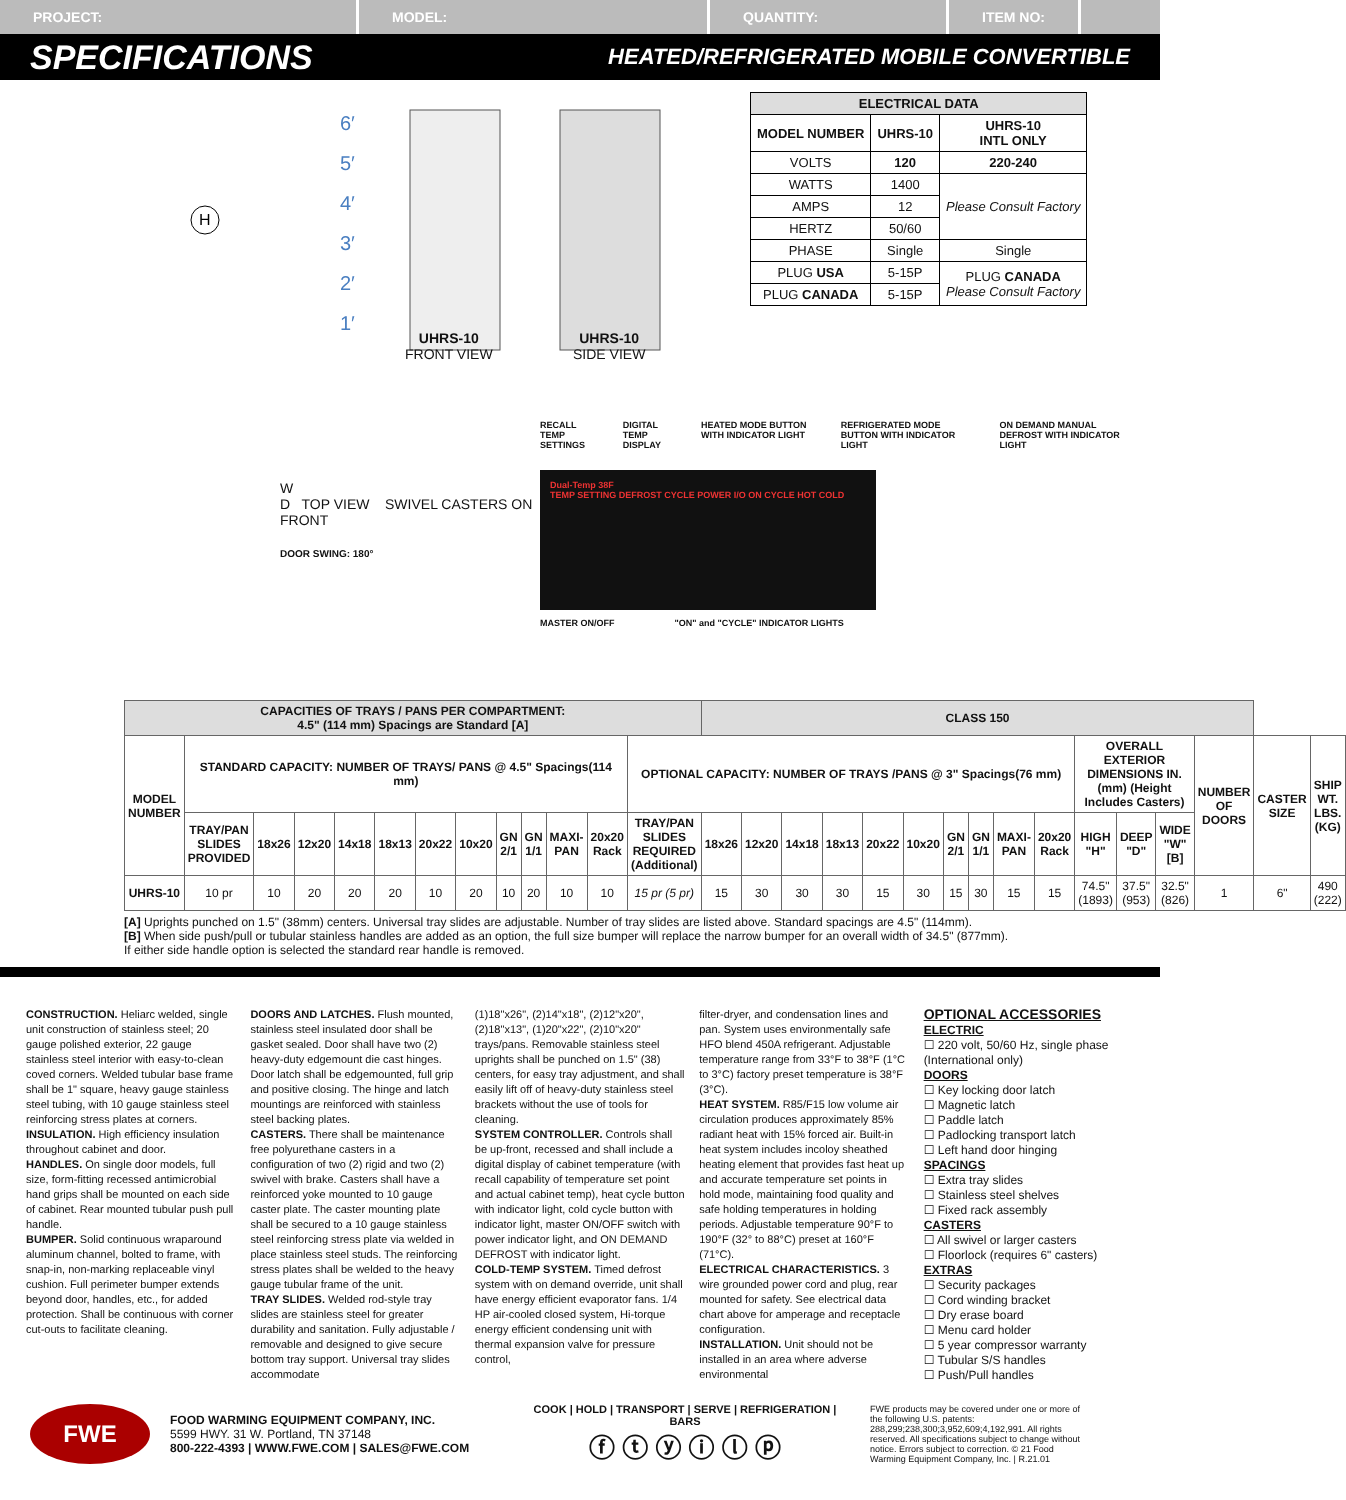PROJECT: MODEL: QUANTITY: ITEM NO:
SPECIFICATIONS HEATED/REFRIGERATED MOBILE CONVERTIBLE
H
6′
5′
4′
3′
2′
1′
UHRS-10
FRONT VIEW
UHRS-10
SIDE VIEW
| ELECTRICAL DATA | | |
| --- | --- | --- |
| MODEL NUMBER | UHRS-10 | UHRS-10 INTL ONLY |
| VOLTS | 120 | 220-240 |
| WATTS | 1400 | Please Consult Factory |
| AMPS | 12 | |
| HERTZ | 50/60 | |
| PHASE | Single | Single |
| PLUG USA | 5-15P | PLUG CANADA Please Consult Factory |
| PLUG CANADA | 5-15P | |
W
D TOP VIEW SWIVEL CASTERS ON FRONT
DOOR SWING: 180°
RECALL TEMP SETTINGS DIGITAL TEMP DISPLAY HEATED MODE BUTTON WITH INDICATOR LIGHT REFRIGERATED MODE BUTTON WITH INDICATOR LIGHT ON DEMAND MANUAL DEFROST WITH INDICATOR LIGHT
Dual-Temp 38F
TEMP SETTING DEFROST CYCLE POWER I/O ON CYCLE HOT COLD
MASTER ON/OFF "ON" and "CYCLE" INDICATOR LIGHTS
| CAPACITIES OF TRAYS / PANS PER COMPARTMENT: 4.5" (114 mm) Spacings are Standard [A] | | | | | | | | | | | | | CLASS 150 | | | | | | | | | | | | | | | |
| --- | --- | --- | --- | --- | --- | --- | --- | --- | --- | --- | --- | --- | --- | --- | --- | --- | --- | --- | --- | --- | --- | --- | --- | --- | --- | --- | --- | --- |
| MODEL NUMBER | STANDARD CAPACITY: NUMBER OF TRAYS/ PANS @ 4.5" Spacings(114 mm) | | | | | | | | | | | OPTIONAL CAPACITY: NUMBER OF TRAYS /PANS @ 3" Spacings(76 mm) | | | | | | | | | | | OVERALL EXTERIOR DIMENSIONS IN. (mm) (Height Includes Casters) | | | NUMBER OF DOORS | CASTER SIZE | SHIP WT. LBS. (KG) |
| | TRAY/PAN SLIDES PROVIDED | 18x26 | 12x20 | 14x18 | 18x13 | 20x22 | 10x20 | GN 2/1 | GN 1/1 | MAXI-PAN | 20x20 Rack | TRAY/PAN SLIDES REQUIRED (Additional) | 18x26 | 12x20 | 14x18 | 18x13 | 20x22 | 10x20 | GN 2/1 | GN 1/1 | MAXI-PAN | 20x20 Rack | HIGH "H" | DEEP "D" | WIDE "W" [B] | | | |
| UHRS-10 | 10 pr | 10 | 20 | 20 | 20 | 10 | 20 | 10 | 20 | 10 | 10 | 15 pr (5 pr) | 15 | 30 | 30 | 30 | 15 | 30 | 15 | 30 | 15 | 15 | 74.5" (1893) | 37.5" (953) | 32.5" (826) | 1 | 6" | 490 (222) |
[A] Uprights punched on 1.5" (38mm) centers. Universal tray slides are adjustable. Number of tray slides are listed above. Standard spacings are 4.5" (114mm).
[B] When side push/pull or tubular stainless handles are added as an option, the full size bumper will replace the narrow bumper for an overall width of 34.5" (877mm).
If either side handle option is selected the standard rear handle is removed.
CONSTRUCTION. Heliarc welded, single unit construction of stainless steel; 20 gauge polished exterior, 22 gauge stainless steel interior with easy-to-clean coved corners. Welded tubular base frame shall be 1" square, heavy gauge stainless steel tubing, with 10 gauge stainless steel reinforcing stress plates at corners.
INSULATION. High efficiency insulation throughout cabinet and door.
HANDLES. On single door models, full size, form-fitting recessed antimicrobial hand grips shall be mounted on each side of cabinet. Rear mounted tubular push pull handle.
BUMPER. Solid continuous wraparound aluminum channel, bolted to frame, with snap-in, non-marking replaceable vinyl cushion. Full perimeter bumper extends beyond door, handles, etc., for added protection. Shall be continuous with corner cut-outs to facilitate cleaning.
DOORS AND LATCHES. Flush mounted, stainless steel insulated door shall be gasket sealed. Door shall have two (2) heavy-duty edgemount die cast hinges. Door latch shall be edgemounted, full grip and positive closing. The hinge and latch mountings are reinforced with stainless steel backing plates.
CASTERS. There shall be maintenance free polyurethane casters in a configuration of two (2) rigid and two (2) swivel with brake. Casters shall have a reinforced yoke mounted to 10 gauge caster plate. The caster mounting plate shall be secured to a 10 gauge stainless steel reinforcing stress plate via welded in place stainless steel studs. The reinforcing stress plates shall be welded to the heavy gauge tubular frame of the unit.
TRAY SLIDES. Welded rod-style tray slides are stainless steel for greater durability and sanitation. Fully adjustable / removable and designed to give secure bottom tray support. Universal tray slides accommodate
(1)18"x26", (2)14"x18", (2)12"x20", (2)18"x13", (1)20"x22", (2)10"x20" trays/pans. Removable stainless steel uprights shall be punched on 1.5" (38) centers, for easy tray adjustment, and shall easily lift off of heavy-duty stainless steel brackets without the use of tools for cleaning.
SYSTEM CONTROLLER. Controls shall be up-front, recessed and shall include a digital display of cabinet temperature (with recall capability of temperature set point and actual cabinet temp), heat cycle button with indicator light, cold cycle button with indicator light, master ON/OFF switch with power indicator light, and ON DEMAND DEFROST with indicator light.
COLD-TEMP SYSTEM. Timed defrost system with on demand override, unit shall have energy efficient evaporator fans. 1/4 HP air-cooled closed system, Hi-torque energy efficient condensing unit with thermal expansion valve for pressure control,
filter-dryer, and condensation lines and pan. System uses environmentally safe HFO blend 450A refrigerant. Adjustable temperature range from 33°F to 38°F (1°C to 3°C) factory preset temperature is 38°F (3°C).
HEAT SYSTEM. R85/F15 low volume air circulation produces approximately 85% radiant heat with 15% forced air. Built-in heat system includes incoloy sheathed heating element that provides fast heat up and accurate temperature set points in hold mode, maintaining food quality and safe holding temperatures in holding periods. Adjustable temperature 90°F to 190°F (32° to 88°C) preset at 160°F (71°C).
ELECTRICAL CHARACTERISTICS. 3 wire grounded power cord and plug, rear mounted for safety. See electrical data chart above for amperage and receptacle configuration.
INSTALLATION. Unit should not be installed in an area where adverse environmental
OPTIONAL ACCESSORIES
ELECTRIC
☐ 220 volt, 50/60 Hz, single phase (International only)
DOORS
☐ Key locking door latch
☐ Magnetic latch
☐ Paddle latch
☐ Padlocking transport latch
☐ Left hand door hinging
SPACINGS
☐ Extra tray slides
☐ Stainless steel shelves
☐ Fixed rack assembly
CASTERS
☐ All swivel or larger casters
☐ Floorlock (requires 6" casters)
EXTRAS
☐ Security packages
☐ Cord winding bracket
☐ Dry erase board
☐ Menu card holder
☐ 5 year compressor warranty
☐ Tubular S/S handles
☐ Push/Pull handles
FWE
FOOD WARMING EQUIPMENT COMPANY, INC.
5599 HWY. 31 W. Portland, TN 37148
800-222-4393 | WWW.FWE.COM | SALES@FWE.COM
COOK | HOLD | TRANSPORT | SERVE | REFRIGERATION | BARS
ⓕ ⓣ ⓨ ⓘ ⓛ ⓟ
FWE products may be covered under one or more of the following U.S. patents: 288,299;238,300;3,952,609;4,192,991. All rights reserved. All specifications subject to change without notice. Errors subject to correction. © 21 Food Warming Equipment Company, Inc. | R.21.01